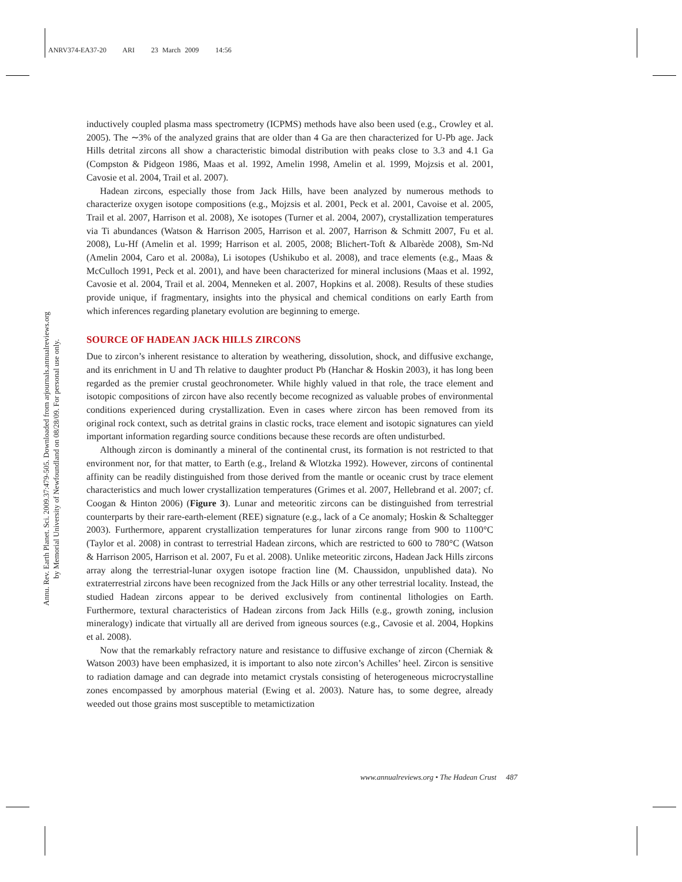ANRV374-EA37-20 ARI 23 March 2009 14:56
Annu. Rev. Earth Planet. Sci. 2009.37:479-505. Downloaded from arjournals.annualreviews.org
by Memorial University of Newfoundland on 08/28/09. For personal use only.
inductively coupled plasma mass spectrometry (ICPMS) methods have also been used (e.g., Crowley et al. 2005). The ∼3% of the analyzed grains that are older than 4 Ga are then characterized for U-Pb age. Jack Hills detrital zircons all show a characteristic bimodal distribution with peaks close to 3.3 and 4.1 Ga (Compston & Pidgeon 1986, Maas et al. 1992, Amelin 1998, Amelin et al. 1999, Mojzsis et al. 2001, Cavosie et al. 2004, Trail et al. 2007).
Hadean zircons, especially those from Jack Hills, have been analyzed by numerous methods to characterize oxygen isotope compositions (e.g., Mojzsis et al. 2001, Peck et al. 2001, Cavoise et al. 2005, Trail et al. 2007, Harrison et al. 2008), Xe isotopes (Turner et al. 2004, 2007), crystallization temperatures via Ti abundances (Watson & Harrison 2005, Harrison et al. 2007, Harrison & Schmitt 2007, Fu et al. 2008), Lu-Hf (Amelin et al. 1999; Harrison et al. 2005, 2008; Blichert-Toft & Albarède 2008), Sm-Nd (Amelin 2004, Caro et al. 2008a), Li isotopes (Ushikubo et al. 2008), and trace elements (e.g., Maas & McCulloch 1991, Peck et al. 2001), and have been characterized for mineral inclusions (Maas et al. 1992, Cavosie et al. 2004, Trail et al. 2004, Menneken et al. 2007, Hopkins et al. 2008). Results of these studies provide unique, if fragmentary, insights into the physical and chemical conditions on early Earth from which inferences regarding planetary evolution are beginning to emerge.
SOURCE OF HADEAN JACK HILLS ZIRCONS
Due to zircon’s inherent resistance to alteration by weathering, dissolution, shock, and diffusive exchange, and its enrichment in U and Th relative to daughter product Pb (Hanchar & Hoskin 2003), it has long been regarded as the premier crustal geochronometer. While highly valued in that role, the trace element and isotopic compositions of zircon have also recently become recognized as valuable probes of environmental conditions experienced during crystallization. Even in cases where zircon has been removed from its original rock context, such as detrital grains in clastic rocks, trace element and isotopic signatures can yield important information regarding source conditions because these records are often undisturbed.
Although zircon is dominantly a mineral of the continental crust, its formation is not restricted to that environment nor, for that matter, to Earth (e.g., Ireland & Wlotzka 1992). However, zircons of continental affinity can be readily distinguished from those derived from the mantle or oceanic crust by trace element characteristics and much lower crystallization temperatures (Grimes et al. 2007, Hellebrand et al. 2007; cf. Coogan & Hinton 2006) (Figure 3). Lunar and meteoritic zircons can be distinguished from terrestrial counterparts by their rare-earth-element (REE) signature (e.g., lack of a Ce anomaly; Hoskin & Schaltegger 2003). Furthermore, apparent crystallization temperatures for lunar zircons range from 900 to 1100°C (Taylor et al. 2008) in contrast to terrestrial Hadean zircons, which are restricted to 600 to 780°C (Watson & Harrison 2005, Harrison et al. 2007, Fu et al. 2008). Unlike meteoritic zircons, Hadean Jack Hills zircons array along the terrestrial-lunar oxygen isotope fraction line (M. Chaussidon, unpublished data). No extraterrestrial zircons have been recognized from the Jack Hills or any other terrestrial locality. Instead, the studied Hadean zircons appear to be derived exclusively from continental lithologies on Earth. Furthermore, textural characteristics of Hadean zircons from Jack Hills (e.g., growth zoning, inclusion mineralogy) indicate that virtually all are derived from igneous sources (e.g., Cavosie et al. 2004, Hopkins et al. 2008).
Now that the remarkably refractory nature and resistance to diffusive exchange of zircon (Cherniak & Watson 2003) have been emphasized, it is important to also note zircon’s Achilles’ heel. Zircon is sensitive to radiation damage and can degrade into metamict crystals consisting of heterogeneous microcrystalline zones encompassed by amorphous material (Ewing et al. 2003). Nature has, to some degree, already weeded out those grains most susceptible to metamictization
www.annualreviews.org • The Hadean Crust 487